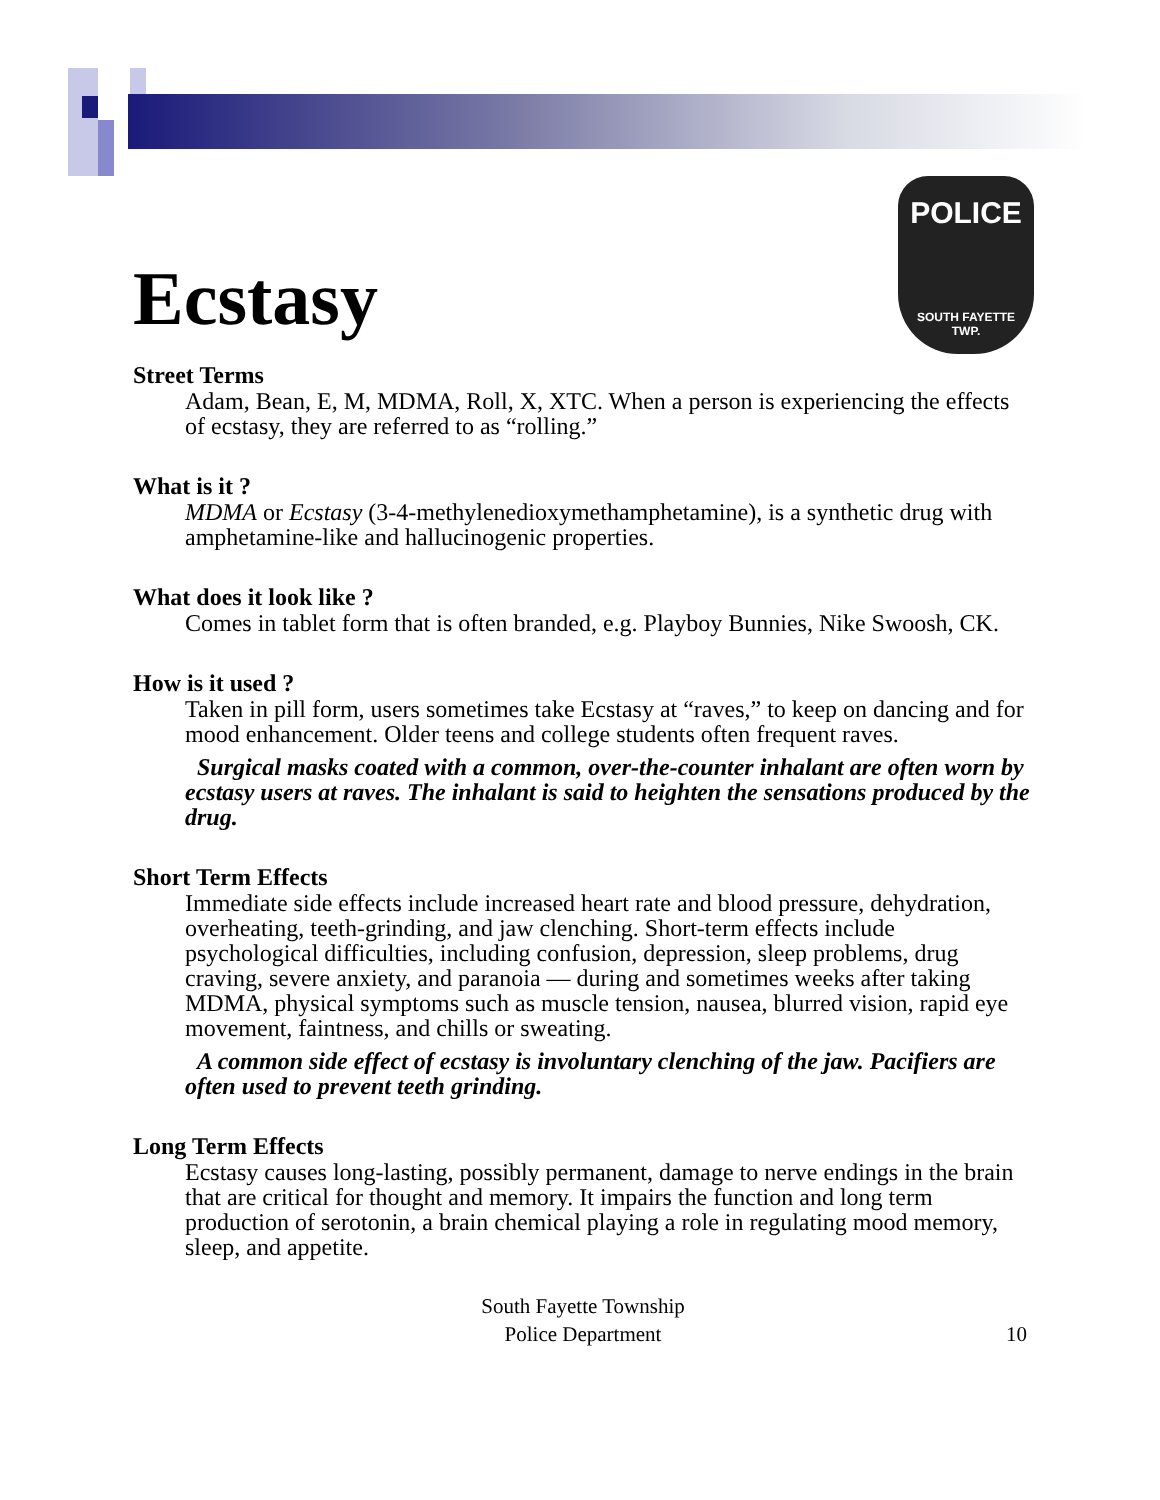POLICE
SOUTH FAYETTE
TWP.
Ecstasy
Street Terms
Adam, Bean, E, M, MDMA, Roll, X, XTC. When a person is experiencing the effects of ecstasy, they are referred to as “rolling.”
What is it ?
MDMA or Ecstasy (3-4-methylenedioxymethamphetamine), is a synthetic drug with amphetamine-like and hallucinogenic properties.
What does it look like ?
Comes in tablet form that is often branded, e.g. Playboy Bunnies, Nike Swoosh, CK.
How is it used ?
Taken in pill form, users sometimes take Ecstasy at “raves,” to keep on dancing and for mood enhancement. Older teens and college students often frequent raves.
Surgical masks coated with a common, over-the-counter inhalant are often worn by ecstasy users at raves. The inhalant is said to heighten the sensations produced by the drug.
Short Term Effects
Immediate side effects include increased heart rate and blood pressure, dehydration, overheating, teeth-grinding, and jaw clenching. Short-term effects include psychological difficulties, including confusion, depression, sleep problems, drug craving, severe anxiety, and paranoia — during and sometimes weeks after taking MDMA, physical symptoms such as muscle tension, nausea, blurred vision, rapid eye movement, faintness, and chills or sweating.
A common side effect of ecstasy is involuntary clenching of the jaw. Pacifiers are often used to prevent teeth grinding.
Long Term Effects
Ecstasy causes long-lasting, possibly permanent, damage to nerve endings in the brain that are critical for thought and memory. It impairs the function and long term production of serotonin, a brain chemical playing a role in regulating mood memory, sleep, and appetite.
South Fayette Township
Police Department
10